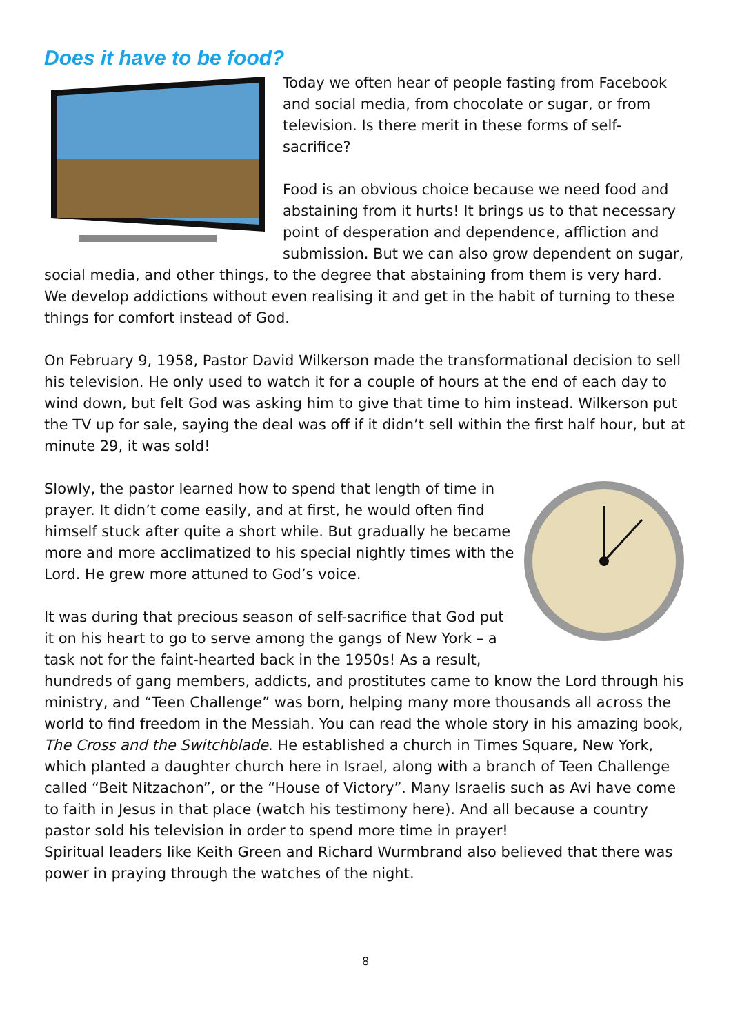Does it have to be food?
Today we often hear of people fasting from Facebook and social media, from chocolate or sugar, or from television. Is there merit in these forms of self-sacrifice?
Food is an obvious choice because we need food and abstaining from it hurts! It brings us to that necessary point of desperation and dependence, affliction and submission. But we can also grow dependent on sugar, social media, and other things, to the degree that abstaining from them is very hard. We develop addictions without even realising it and get in the habit of turning to these things for comfort instead of God.
On February 9, 1958, Pastor David Wilkerson made the transformational decision to sell his television. He only used to watch it for a couple of hours at the end of each day to wind down, but felt God was asking him to give that time to him instead. Wilkerson put the TV up for sale, saying the deal was off if it didn’t sell within the first half hour, but at minute 29, it was sold!
Slowly, the pastor learned how to spend that length of time in prayer. It didn’t come easily, and at first, he would often find himself stuck after quite a short while. But gradually he became more and more acclimatized to his special nightly times with the Lord. He grew more attuned to God’s voice.
It was during that precious season of self-sacrifice that God put it on his heart to go to serve among the gangs of New York – a task not for the faint-hearted back in the 1950s! As a result, hundreds of gang members, addicts, and prostitutes came to know the Lord through his ministry, and “Teen Challenge” was born, helping many more thousands all across the world to find freedom in the Messiah. You can read the whole story in his amazing book, The Cross and the Switchblade. He established a church in Times Square, New York, which planted a daughter church here in Israel, along with a branch of Teen Challenge called “Beit Nitzachon”, or the “House of Victory”. Many Israelis such as Avi have come to faith in Jesus in that place (watch his testimony here). And all because a country pastor sold his television in order to spend more time in prayer!
Spiritual leaders like Keith Green and Richard Wurmbrand also believed that there was power in praying through the watches of the night.
8